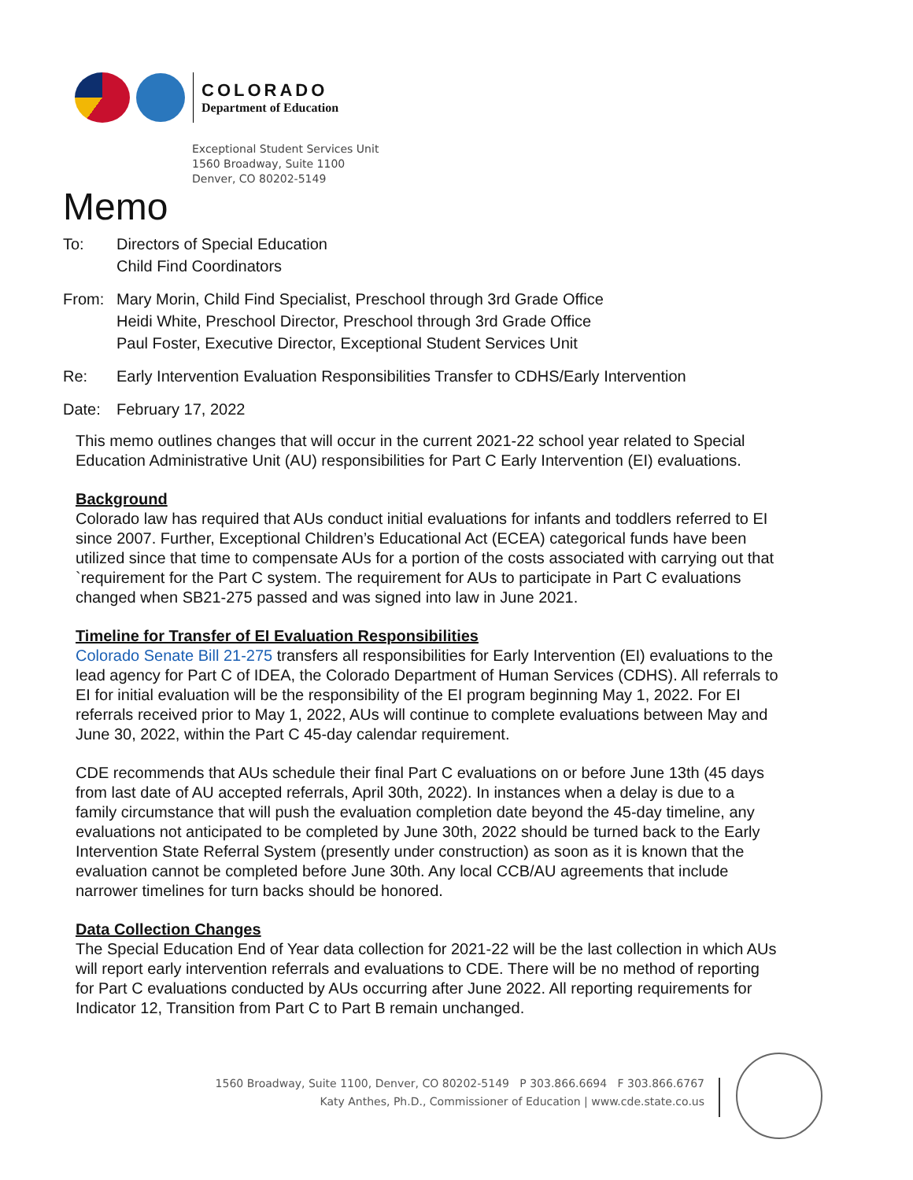COLORADO
Department of Education
Exceptional Student Services Unit
1560 Broadway, Suite 1100
Denver, CO 80202-5149
Memo
To: Directors of Special Education
Child Find Coordinators
From: Mary Morin, Child Find Specialist, Preschool through 3rd Grade Office
Heidi White, Preschool Director, Preschool through 3rd Grade Office
Paul Foster, Executive Director, Exceptional Student Services Unit
Re: Early Intervention Evaluation Responsibilities Transfer to CDHS/Early Intervention
Date: February 17, 2022
This memo outlines changes that will occur in the current 2021-22 school year related to Special Education Administrative Unit (AU) responsibilities for Part C Early Intervention (EI) evaluations.
Background
Colorado law has required that AUs conduct initial evaluations for infants and toddlers referred to EI since 2007. Further, Exceptional Children’s Educational Act (ECEA) categorical funds have been utilized since that time to compensate AUs for a portion of the costs associated with carrying out that `requirement for the Part C system. The requirement for AUs to participate in Part C evaluations changed when SB21-275 passed and was signed into law in June 2021.
Timeline for Transfer of EI Evaluation Responsibilities
Colorado Senate Bill 21-275 transfers all responsibilities for Early Intervention (EI) evaluations to the lead agency for Part C of IDEA, the Colorado Department of Human Services (CDHS). All referrals to EI for initial evaluation will be the responsibility of the EI program beginning May 1, 2022. For EI referrals received prior to May 1, 2022, AUs will continue to complete evaluations between May and June 30, 2022, within the Part C 45-day calendar requirement.
CDE recommends that AUs schedule their final Part C evaluations on or before June 13th (45 days from last date of AU accepted referrals, April 30th, 2022). In instances when a delay is due to a family circumstance that will push the evaluation completion date beyond the 45-day timeline, any evaluations not anticipated to be completed by June 30th, 2022 should be turned back to the Early Intervention State Referral System (presently under construction) as soon as it is known that the evaluation cannot be completed before June 30th. Any local CCB/AU agreements that include narrower timelines for turn backs should be honored.
Data Collection Changes
The Special Education End of Year data collection for 2021-22 will be the last collection in which AUs will report early intervention referrals and evaluations to CDE. There will be no method of reporting for Part C evaluations conducted by AUs occurring after June 2022. All reporting requirements for Indicator 12, Transition from Part C to Part B remain unchanged.
1560 Broadway, Suite 1100, Denver, CO 80202-5149 P 303.866.6694 F 303.866.6767
Katy Anthes, Ph.D., Commissioner of Education | www.cde.state.co.us